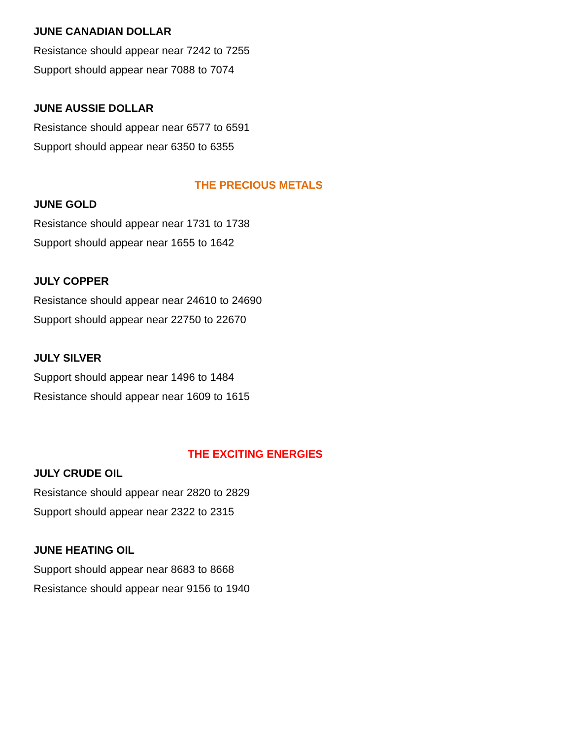JUNE CANADIAN DOLLAR
Resistance should appear near 7242 to 7255
Support should appear near 7088 to 7074
JUNE AUSSIE DOLLAR
Resistance should appear near 6577 to 6591
Support should appear near 6350 to 6355
THE PRECIOUS METALS
JUNE GOLD
Resistance should appear near 1731 to 1738
Support should appear near 1655 to 1642
JULY COPPER
Resistance should appear near 24610 to 24690
Support should appear near 22750 to 22670
JULY SILVER
Support should appear near 1496 to 1484
Resistance should appear near 1609 to 1615
THE EXCITING ENERGIES
JULY CRUDE OIL
Resistance should appear near 2820 to 2829
Support should appear near 2322 to 2315
JUNE HEATING OIL
Support should appear near 8683 to 8668
Resistance should appear near 9156 to 1940